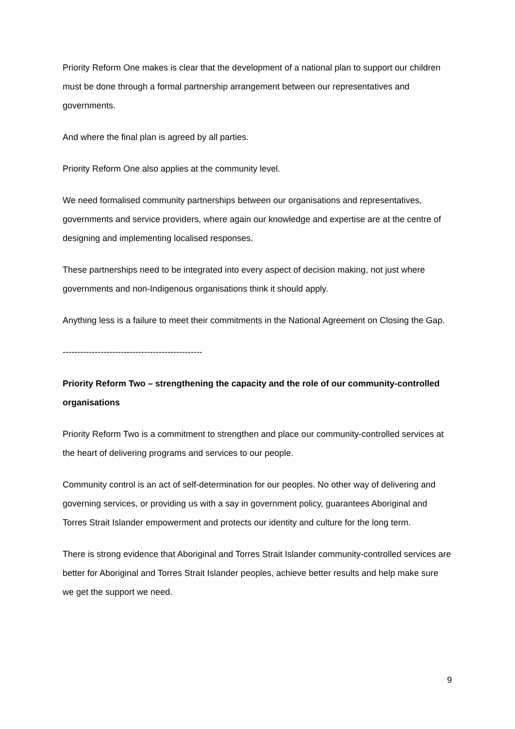Priority Reform One makes is clear that the development of a national plan to support our children must be done through a formal partnership arrangement between our representatives and governments.
And where the final plan is agreed by all parties.
Priority Reform One also applies at the community level.
We need formalised community partnerships between our organisations and representatives, governments and service providers, where again our knowledge and expertise are at the centre of designing and implementing localised responses.
These partnerships need to be integrated into every aspect of decision making, not just where governments and non-Indigenous organisations think it should apply.
Anything less is a failure to meet their commitments in the National Agreement on Closing the Gap.
------------------------------------------------
Priority Reform Two – strengthening the capacity and the role of our community-controlled organisations
Priority Reform Two is a commitment to strengthen and place our community-controlled services at the heart of delivering programs and services to our people.
Community control is an act of self-determination for our peoples. No other way of delivering and governing services, or providing us with a say in government policy, guarantees Aboriginal and Torres Strait Islander empowerment and protects our identity and culture for the long term.
There is strong evidence that Aboriginal and Torres Strait Islander community-controlled services are better for Aboriginal and Torres Strait Islander peoples, achieve better results and help make sure we get the support we need.
9